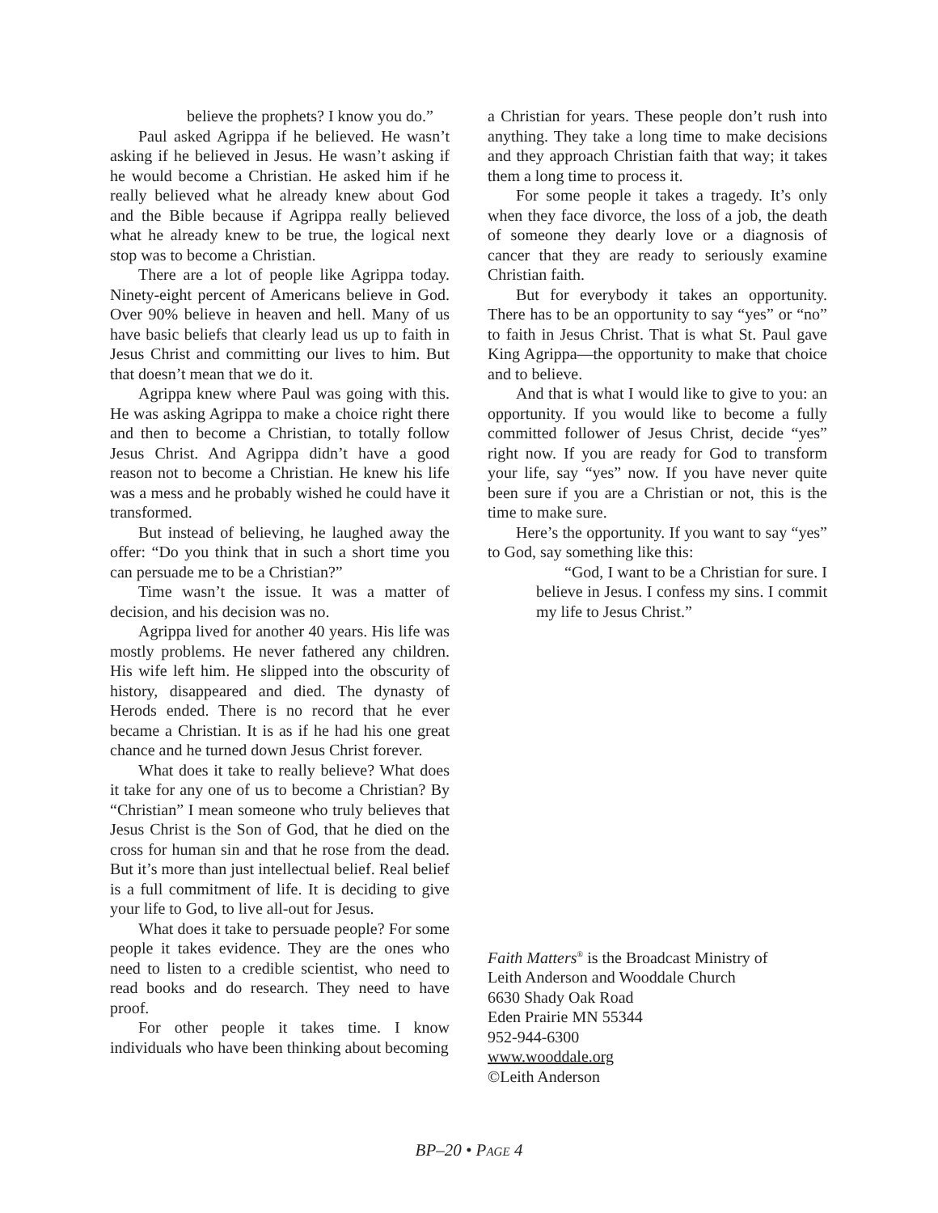believe the prophets? I know you do.”
Paul asked Agrippa if he believed. He wasn’t asking if he believed in Jesus. He wasn’t asking if he would become a Christian. He asked him if he really believed what he already knew about God and the Bible because if Agrippa really believed what he already knew to be true, the logical next stop was to become a Christian.
There are a lot of people like Agrippa today. Ninety-eight percent of Americans believe in God. Over 90% believe in heaven and hell. Many of us have basic beliefs that clearly lead us up to faith in Jesus Christ and committing our lives to him. But that doesn’t mean that we do it.
Agrippa knew where Paul was going with this. He was asking Agrippa to make a choice right there and then to become a Christian, to totally follow Jesus Christ. And Agrippa didn’t have a good reason not to become a Christian. He knew his life was a mess and he probably wished he could have it transformed.
But instead of believing, he laughed away the offer: “Do you think that in such a short time you can persuade me to be a Christian?”
Time wasn’t the issue. It was a matter of decision, and his decision was no.
Agrippa lived for another 40 years. His life was mostly problems. He never fathered any children. His wife left him. He slipped into the obscurity of history, disappeared and died. The dynasty of Herods ended. There is no record that he ever became a Christian. It is as if he had his one great chance and he turned down Jesus Christ forever.
What does it take to really believe? What does it take for any one of us to become a Christian? By “Christian” I mean someone who truly believes that Jesus Christ is the Son of God, that he died on the cross for human sin and that he rose from the dead. But it’s more than just intellectual belief. Real belief is a full commitment of life. It is deciding to give your life to God, to live all-out for Jesus.
What does it take to persuade people? For some people it takes evidence. They are the ones who need to listen to a credible scientist, who need to read books and do research. They need to have proof.
For other people it takes time. I know individuals who have been thinking about becoming
a Christian for years. These people don’t rush into anything. They take a long time to make decisions and they approach Christian faith that way; it takes them a long time to process it.
For some people it takes a tragedy. It’s only when they face divorce, the loss of a job, the death of someone they dearly love or a diagnosis of cancer that they are ready to seriously examine Christian faith.
But for everybody it takes an opportunity. There has to be an opportunity to say “yes” or “no” to faith in Jesus Christ. That is what St. Paul gave King Agrippa—the opportunity to make that choice and to believe.
And that is what I would like to give to you: an opportunity. If you would like to become a fully committed follower of Jesus Christ, decide “yes” right now. If you are ready for God to transform your life, say “yes” now. If you have never quite been sure if you are a Christian or not, this is the time to make sure.
Here’s the opportunity. If you want to say “yes” to God, say something like this:
“God, I want to be a Christian for sure. I believe in Jesus. I confess my sins. I commit my life to Jesus Christ.”
Faith Matters<sup>®</sup> is the Broadcast Ministry of
Leith Anderson and Wooddale Church
6630 Shady Oak Road
Eden Prairie MN 55344
952-944-6300
www.wooddale.org
©Leith Anderson
BP–20 • PAGE 4